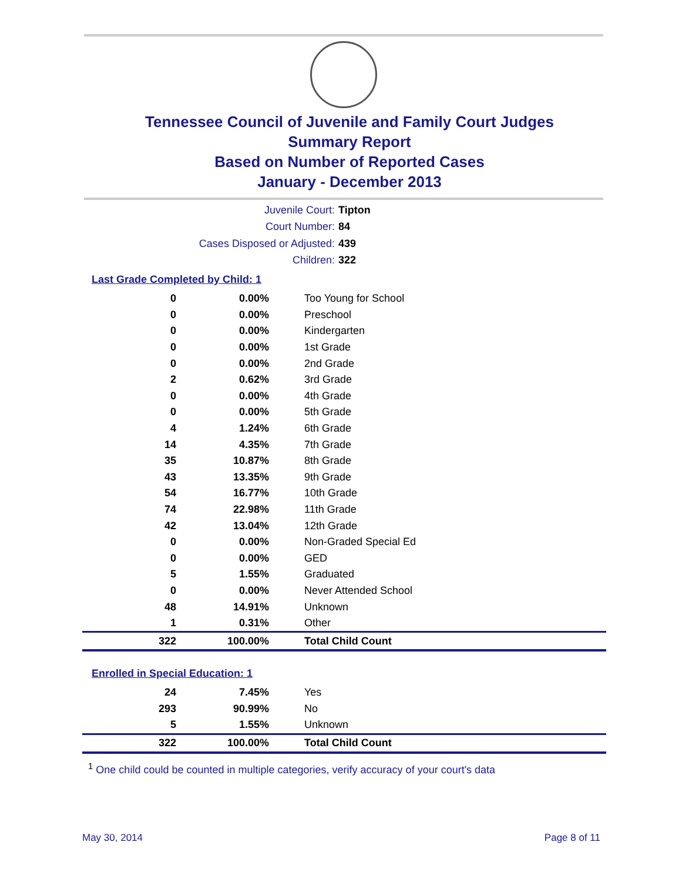Tennessee Council of Juvenile and Family Court Judges
Summary Report
Based on Number of Reported Cases
January - December 2013
Juvenile Court: Tipton
Court Number: 84
Cases Disposed or Adjusted: 439
Children: 322
Last Grade Completed by Child: 1
| 0 | 0.00% | Too Young for School |
| 0 | 0.00% | Preschool |
| 0 | 0.00% | Kindergarten |
| 0 | 0.00% | 1st Grade |
| 0 | 0.00% | 2nd Grade |
| 2 | 0.62% | 3rd Grade |
| 0 | 0.00% | 4th Grade |
| 0 | 0.00% | 5th Grade |
| 4 | 1.24% | 6th Grade |
| 14 | 4.35% | 7th Grade |
| 35 | 10.87% | 8th Grade |
| 43 | 13.35% | 9th Grade |
| 54 | 16.77% | 10th Grade |
| 74 | 22.98% | 11th Grade |
| 42 | 13.04% | 12th Grade |
| 0 | 0.00% | Non-Graded Special Ed |
| 0 | 0.00% | GED |
| 5 | 1.55% | Graduated |
| 0 | 0.00% | Never Attended School |
| 48 | 14.91% | Unknown |
| 1 | 0.31% | Other |
| 322 | 100.00% | Total Child Count |
Enrolled in Special Education: 1
| 24 | 7.45% | Yes |
| 293 | 90.99% | No |
| 5 | 1.55% | Unknown |
| 322 | 100.00% | Total Child Count |
<sup>1</sup> One child could be counted in multiple categories, verify accuracy of your court's data
May 30, 2014 Page 8 of 11